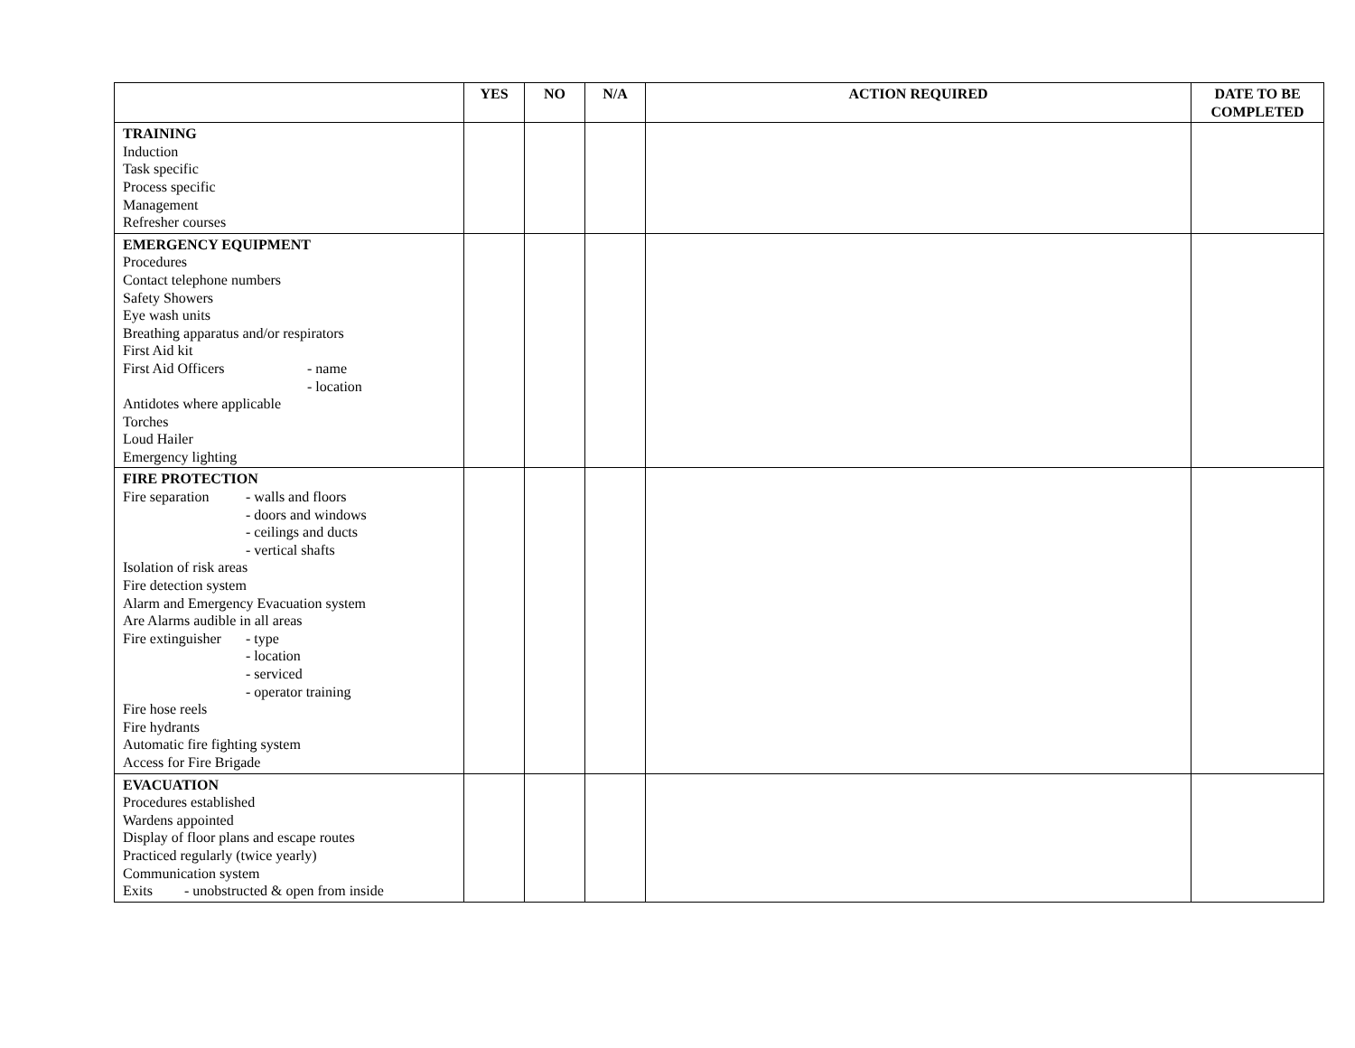| | YES | NO | N/A | ACTION REQUIRED | DATE TO BE COMPLETED |
| --- | --- | --- | --- | --- | --- |
| TRAINING Induction Task specific Process specific Management Refresher courses | | | | | |
| EMERGENCY EQUIPMENT Procedures Contact telephone numbers Safety Showers Eye wash units Breathing apparatus and/or respirators First Aid kit First Aid Officers - name - location Antidotes where applicable Torches Loud Hailer Emergency lighting | | | | | |
| FIRE PROTECTION Fire separation - walls and floors - doors and windows - ceilings and ducts - vertical shafts Isolation of risk areas Fire detection system Alarm and Emergency Evacuation system Are Alarms audible in all areas Fire extinguisher - type - location - serviced - operator training Fire hose reels Fire hydrants Automatic fire fighting system Access for Fire Brigade | | | | | |
| EVACUATION Procedures established Wardens appointed Display of floor plans and escape routes Practiced regularly (twice yearly) Communication system Exits - unobstructed & open from inside | | | | | |